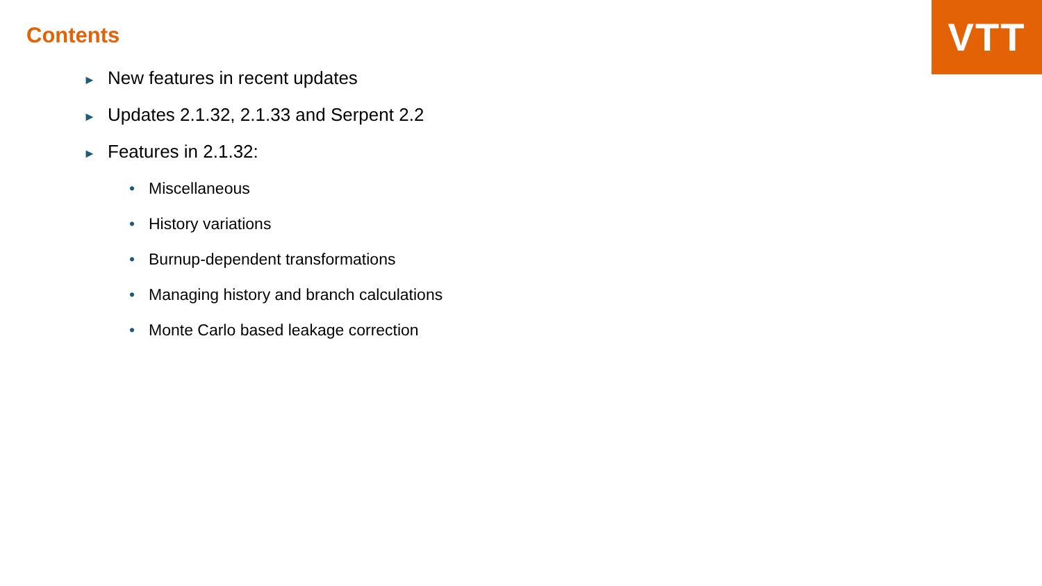VTT
Contents
► New features in recent updates
► Updates 2.1.32, 2.1.33 and Serpent 2.2
► Features in 2.1.32:
• Miscellaneous
• History variations
• Burnup-dependent transformations
• Managing history and branch calculations
• Monte Carlo based leakage correction